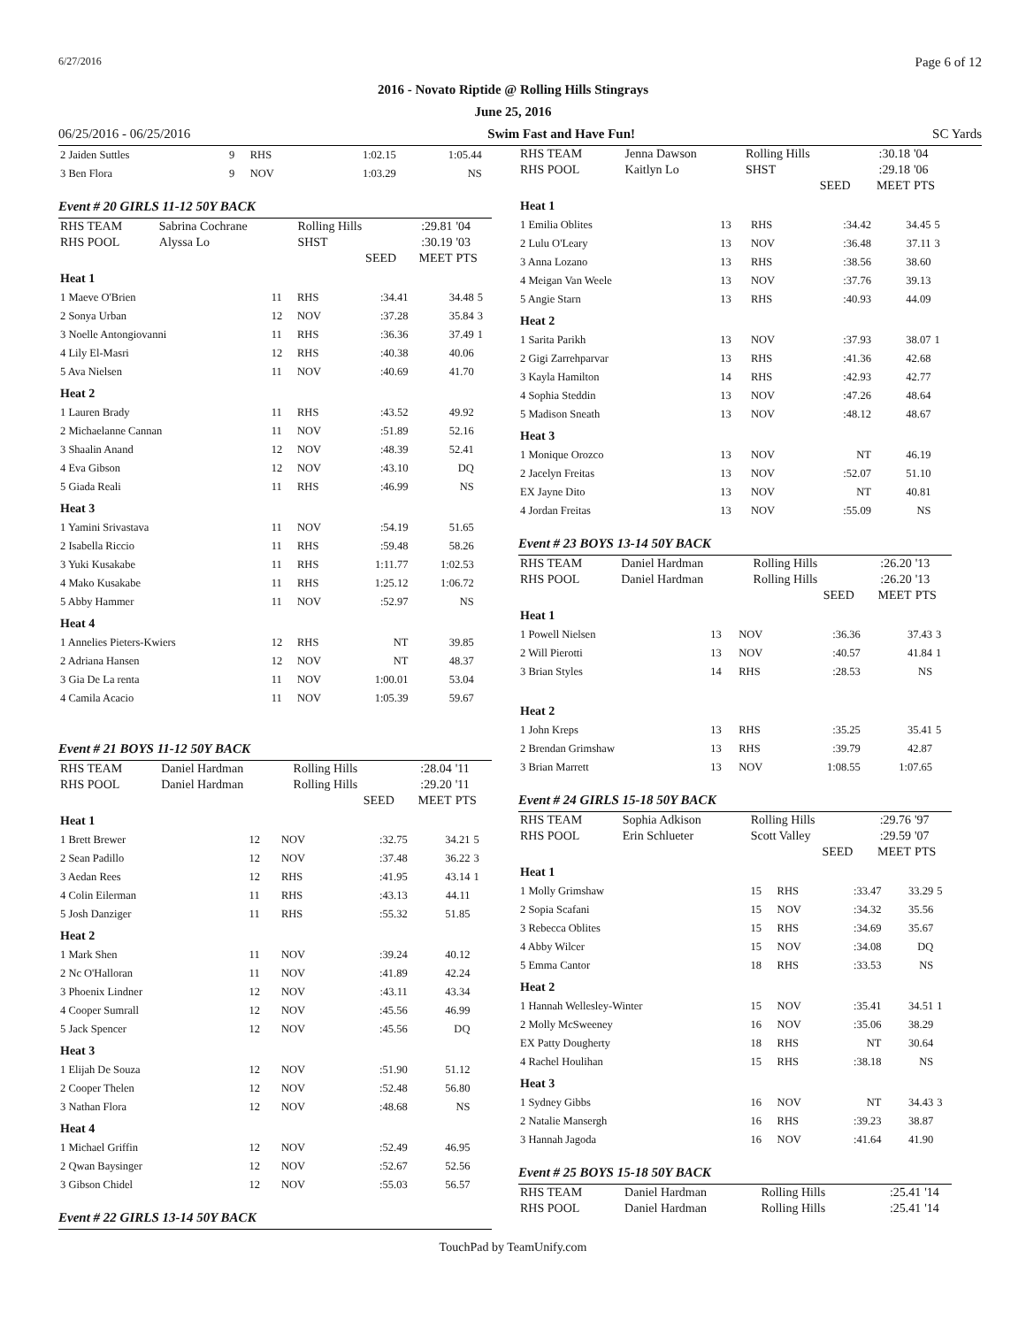6/27/2016 Page 6 of 12
2016 - Novato Riptide @ Rolling Hills Stingrays
June 25, 2016
06/25/2016 - 06/25/2016 Swim Fast and Have Fun! SC Yards
| 2 Jaiden Suttles | 9 | RHS | 1:02.15 | 1:05.44 | |
| 3 Ben Flora | 9 | NOV | 1:03.29 | NS | |
Event # 20 GIRLS 11-12 50Y BACK
| RHS TEAM | Sabrina Cochrane | Rolling Hills | :29.81 | '04 |
| RHS POOL | Alyssa Lo | SHST | :30.19 | '03 |
| | | SEED | MEET | PTS |
| Heat 1 | | | | | |
| 1 Maeve O'Brien | 11 | RHS | :34.41 | 34.48 | 5 |
| 2 Sonya Urban | 12 | NOV | :37.28 | 35.84 | 3 |
| 3 Noelle Antongiovanni | 11 | RHS | :36.36 | 37.49 | 1 |
| 4 Lily El-Masri | 12 | RHS | :40.38 | 40.06 | |
| 5 Ava Nielsen | 11 | NOV | :40.69 | 41.70 | |
| Heat 2 | | | | | |
| 1 Lauren Brady | 11 | RHS | :43.52 | 49.92 | |
| 2 Michaelanne Cannan | 11 | NOV | :51.89 | 52.16 | |
| 3 Shaalin Anand | 12 | NOV | :48.39 | 52.41 | |
| 4 Eva Gibson | 12 | NOV | :43.10 | DQ | |
| 5 Giada Reali | 11 | RHS | :46.99 | NS | |
| Heat 3 | | | | | |
| 1 Yamini Srivastava | 11 | NOV | :54.19 | 51.65 | |
| 2 Isabella Riccio | 11 | RHS | :59.48 | 58.26 | |
| 3 Yuki Kusakabe | 11 | RHS | 1:11.77 | 1:02.53 | |
| 4 Mako Kusakabe | 11 | RHS | 1:25.12 | 1:06.72 | |
| 5 Abby Hammer | 11 | NOV | :52.97 | NS | |
| Heat 4 | | | | | |
| 1 Annelies Pieters-Kwiers | 12 | RHS | NT | 39.85 | |
| 2 Adriana Hansen | 12 | NOV | NT | 48.37 | |
| 3 Gia De La renta | 11 | NOV | 1:00.01 | 53.04 | |
| 4 Camila Acacio | 11 | NOV | 1:05.39 | 59.67 | |
Event # 21 BOYS 11-12 50Y BACK
| RHS TEAM | Daniel Hardman | Rolling Hills | :28.04 | '11 |
| RHS POOL | Daniel Hardman | Rolling Hills | :29.20 | '11 |
| | | SEED | MEET | PTS |
| Heat 1 | | | | | |
| 1 Brett Brewer | 12 | NOV | :32.75 | 34.21 | 5 |
| 2 Sean Padillo | 12 | NOV | :37.48 | 36.22 | 3 |
| 3 Aedan Rees | 12 | RHS | :41.95 | 43.14 | 1 |
| 4 Colin Eilerman | 11 | RHS | :43.13 | 44.11 | |
| 5 Josh Danziger | 11 | RHS | :55.32 | 51.85 | |
| Heat 2 | | | | | |
| 1 Mark Shen | 11 | NOV | :39.24 | 40.12 | |
| 2 Nc O'Halloran | 11 | NOV | :41.89 | 42.24 | |
| 3 Phoenix Lindner | 12 | NOV | :43.11 | 43.34 | |
| 4 Cooper Sumrall | 12 | NOV | :45.56 | 46.99 | |
| 5 Jack Spencer | 12 | NOV | :45.56 | DQ | |
| Heat 3 | | | | | |
| 1 Elijah De Souza | 12 | NOV | :51.90 | 51.12 | |
| 2 Cooper Thelen | 12 | NOV | :52.48 | 56.80 | |
| 3 Nathan Flora | 12 | NOV | :48.68 | NS | |
| Heat 4 | | | | | |
| 1 Michael Griffin | 12 | NOV | :52.49 | 46.95 | |
| 2 Qwan Baysinger | 12 | NOV | :52.67 | 52.56 | |
| 3 Gibson Chidel | 12 | NOV | :55.03 | 56.57 | |
Event # 22 GIRLS 13-14 50Y BACK
| RHS TEAM | Jenna Dawson | Rolling Hills | :30.18 | '04 |
| RHS POOL | Kaitlyn Lo | SHST | :29.18 | '06 |
| | | SEED | MEET | PTS |
| Heat 1 | | | | | |
| 1 Emilia Oblites | 13 | RHS | :34.42 | 34.45 | 5 |
| 2 Lulu O'Leary | 13 | NOV | :36.48 | 37.11 | 3 |
| 3 Anna Lozano | 13 | RHS | :38.56 | 38.60 | |
| 4 Meigan Van Weele | 13 | NOV | :37.76 | 39.13 | |
| 5 Angie Starn | 13 | RHS | :40.93 | 44.09 | |
| Heat 2 | | | | | |
| 1 Sarita Parikh | 13 | NOV | :37.93 | 38.07 | 1 |
| 2 Gigi Zarrehparvar | 13 | RHS | :41.36 | 42.68 | |
| 3 Kayla Hamilton | 14 | RHS | :42.93 | 42.77 | |
| 4 Sophia Steddin | 13 | NOV | :47.26 | 48.64 | |
| 5 Madison Sneath | 13 | NOV | :48.12 | 48.67 | |
| Heat 3 | | | | | |
| 1 Monique Orozco | 13 | NOV | NT | 46.19 | |
| 2 Jacelyn Freitas | 13 | NOV | :52.07 | 51.10 | |
| EX Jayne Dito | 13 | NOV | NT | 40.81 | |
| 4 Jordan Freitas | 13 | NOV | :55.09 | NS | |
Event # 23 BOYS 13-14 50Y BACK
| RHS TEAM | Daniel Hardman | Rolling Hills | :26.20 | '13 |
| RHS POOL | Daniel Hardman | Rolling Hills | :26.20 | '13 |
| | | SEED | MEET | PTS |
| Heat 1 | | | | | |
| 1 Powell Nielsen | 13 | NOV | :36.36 | 37.43 | 3 |
| 2 Will Pierotti | 13 | NOV | :40.57 | 41.84 | 1 |
| 3 Brian Styles | 14 | RHS | :28.53 | NS | |
| Heat 2 | | | | | |
| 1 John Kreps | 13 | RHS | :35.25 | 35.41 | 5 |
| 2 Brendan Grimshaw | 13 | RHS | :39.79 | 42.87 | |
| 3 Brian Marrett | 13 | NOV | 1:08.55 | 1:07.65 | |
Event # 24 GIRLS 15-18 50Y BACK
| RHS TEAM | Sophia Adkison | Rolling Hills | :29.76 | '97 |
| RHS POOL | Erin Schlueter | Scott Valley | :29.59 | '07 |
| | | SEED | MEET | PTS |
| Heat 1 | | | | | |
| 1 Molly Grimshaw | 15 | RHS | :33.47 | 33.29 | 5 |
| 2 Sopia Scafani | 15 | NOV | :34.32 | 35.56 | |
| 3 Rebecca Oblites | 15 | RHS | :34.69 | 35.67 | |
| 4 Abby Wilcer | 15 | NOV | :34.08 | DQ | |
| 5 Emma Cantor | 18 | RHS | :33.53 | NS | |
| Heat 2 | | | | | |
| 1 Hannah Wellesley-Winter | 15 | NOV | :35.41 | 34.51 | 1 |
| 2 Molly McSweeney | 16 | NOV | :35.06 | 38.29 | |
| EX Patty Dougherty | 18 | RHS | NT | 30.64 | |
| 4 Rachel Houlihan | 15 | RHS | :38.18 | NS | |
| Heat 3 | | | | | |
| 1 Sydney Gibbs | 16 | NOV | NT | 34.43 | 3 |
| 2 Natalie Mansergh | 16 | RHS | :39.23 | 38.87 | |
| 3 Hannah Jagoda | 16 | NOV | :41.64 | 41.90 | |
Event # 25 BOYS 15-18 50Y BACK
| RHS TEAM | Daniel Hardman | Rolling Hills | :25.41 | '14 |
| RHS POOL | Daniel Hardman | Rolling Hills | :25.41 | '14 |
TouchPad by TeamUnify.com